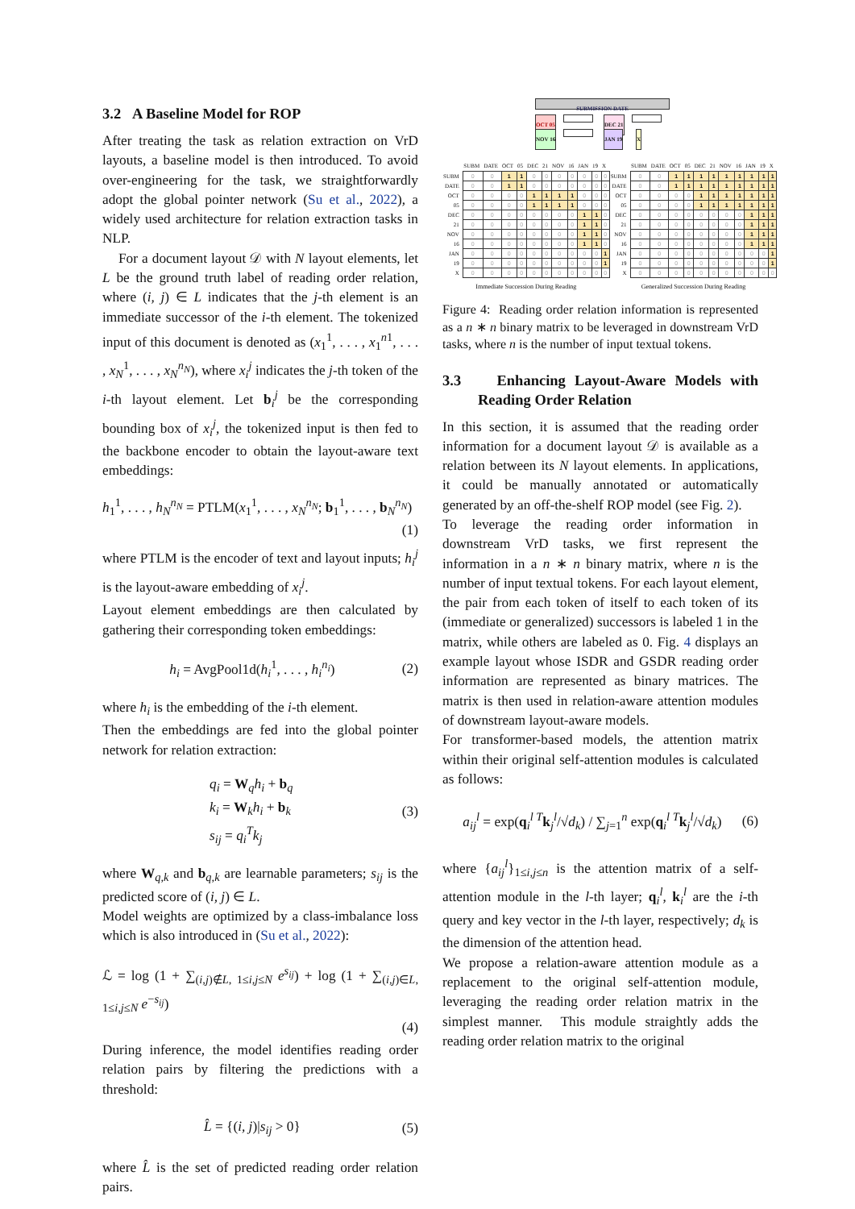3.2 A Baseline Model for ROP
After treating the task as relation extraction on VrD layouts, a baseline model is then introduced. To avoid over-engineering for the task, we straightforwardly adopt the global pointer network (Su et al., 2022), a widely used architecture for relation extraction tasks in NLP.
For a document layout 𝒟 with N layout elements, let L be the ground truth label of reading order relation, where (i, j) ∈ L indicates that the j-th element is an immediate successor of the i-th element. The tokenized input of this document is denoted as (x<sub>1</sub><sup>1</sup>, . . . , x<sub>1</sub><sup>n1</sup>, . . . , x<sub>N</sub><sup>1</sup>, . . . , x<sub>N</sub><sup>n<sub>N</sub></sup>), where x<sub>i</sub><sup>j</sup> indicates the j-th token of the i-th layout element. Let b<sub>i</sub><sup>j</sup> be the corresponding bounding box of x<sub>i</sub><sup>j</sup>, the tokenized input is then fed to the backbone encoder to obtain the layout-aware text embeddings:
h<sub>1</sub><sup>1</sup>, . . . , h<sub>N</sub><sup>n<sub>N</sub></sup> = PTLM(x<sub>1</sub><sup>1</sup>, . . . , x<sub>N</sub><sup>n<sub>N</sub></sup>; b<sub>1</sub><sup>1</sup>, . . . , b<sub>N</sub><sup>n<sub>N</sub></sup>)
(1)
where PTLM is the encoder of text and layout inputs; h<sub>i</sub><sup>j</sup> is the layout-aware embedding of x<sub>i</sub><sup>j</sup>.
Layout element embeddings are then calculated by gathering their corresponding token embeddings:
h<sub>i</sub> = AvgPool1d(h<sub>i</sub><sup>1</sup>, . . . , h<sub>i</sub><sup>n<sub>i</sub></sup>) (2)
where h<sub>i</sub> is the embedding of the i-th element.
Then the embeddings are fed into the global pointer network for relation extraction:
q<sub>i</sub> = W<sub>q</sub>h<sub>i</sub> + b<sub>q</sub>
k<sub>i</sub> = W<sub>k</sub>h<sub>i</sub> + b<sub>k</sub>
s<sub>ij</sub> = q<sub>i</sub><sup>T</sup>k<sub>j</sub> (3)
where W<sub>q,k</sub> and b<sub>q,k</sub> are learnable parameters; s<sub>ij</sub> is the predicted score of (i, j) ∈ L.
Model weights are optimized by a class-imbalance loss which is also introduced in (Su et al., 2022):
ℒ = log (1 + ∑<sub>(i,j)∉L, 1≤i,j≤N</sub> e<sup>s<sub>ij</sub></sup>) + log (1 + ∑<sub>(i,j)∈L, 1≤i,j≤N</sub> e<sup>−s<sub>ij</sub></sup>)
(4)
During inference, the model identifies reading order relation pairs by filtering the predictions with a threshold:
L̂ = {(i, j)|s<sub>ij</sub> > 0} (5)
where L̂ is the set of predicted reading order relation pairs.
SUBMISSION DATE
OCT 05 DEC 21
NOV 16 JAN 19 X
| | SUBM | DATE | OCT | 05 | DEC | 21 | NOV | 16 | JAN | 19 | X |
| --- | --- | --- | --- | --- | --- | --- | --- | --- | --- | --- | --- |
| SUBM | 0 | 0 | 1 | 1 | 0 | 0 | 0 | 0 | 0 | 0 | 0 |
| DATE | 0 | 0 | 1 | 1 | 0 | 0 | 0 | 0 | 0 | 0 | 0 |
| OCT | 0 | 0 | 0 | 0 | 1 | 1 | 1 | 1 | 0 | 0 | 0 |
| 05 | 0 | 0 | 0 | 0 | 1 | 1 | 1 | 1 | 0 | 0 | 0 |
| DEC | 0 | 0 | 0 | 0 | 0 | 0 | 0 | 0 | 1 | 1 | 0 |
| 21 | 0 | 0 | 0 | 0 | 0 | 0 | 0 | 0 | 1 | 1 | 0 |
| NOV | 0 | 0 | 0 | 0 | 0 | 0 | 0 | 0 | 1 | 1 | 0 |
| 16 | 0 | 0 | 0 | 0 | 0 | 0 | 0 | 0 | 1 | 1 | 0 |
| JAN | 0 | 0 | 0 | 0 | 0 | 0 | 0 | 0 | 0 | 0 | 1 |
| 19 | 0 | 0 | 0 | 0 | 0 | 0 | 0 | 0 | 0 | 0 | 1 |
| X | 0 | 0 | 0 | 0 | 0 | 0 | 0 | 0 | 0 | 0 | 0 |
Immediate Succession During Reading
| | SUBM | DATE | OCT | 05 | DEC | 21 | NOV | 16 | JAN | 19 | X |
| --- | --- | --- | --- | --- | --- | --- | --- | --- | --- | --- | --- |
| SUBM | 0 | 0 | 1 | 1 | 1 | 1 | 1 | 1 | 1 | 1 | 1 |
| DATE | 0 | 0 | 1 | 1 | 1 | 1 | 1 | 1 | 1 | 1 | 1 |
| OCT | 0 | 0 | 0 | 0 | 1 | 1 | 1 | 1 | 1 | 1 | 1 |
| 05 | 0 | 0 | 0 | 0 | 1 | 1 | 1 | 1 | 1 | 1 | 1 |
| DEC | 0 | 0 | 0 | 0 | 0 | 0 | 0 | 0 | 1 | 1 | 1 |
| 21 | 0 | 0 | 0 | 0 | 0 | 0 | 0 | 0 | 1 | 1 | 1 |
| NOV | 0 | 0 | 0 | 0 | 0 | 0 | 0 | 0 | 1 | 1 | 1 |
| 16 | 0 | 0 | 0 | 0 | 0 | 0 | 0 | 0 | 1 | 1 | 1 |
| JAN | 0 | 0 | 0 | 0 | 0 | 0 | 0 | 0 | 0 | 0 | 1 |
| 19 | 0 | 0 | 0 | 0 | 0 | 0 | 0 | 0 | 0 | 0 | 1 |
| X | 0 | 0 | 0 | 0 | 0 | 0 | 0 | 0 | 0 | 0 | 0 |
Generalized Succession During Reading
Figure 4: Reading order relation information is represented as a n ∗ n binary matrix to be leveraged in downstream VrD tasks, where n is the number of input textual tokens.
3.3 Enhancing Layout-Aware Models with Reading Order Relation
In this section, it is assumed that the reading order information for a document layout 𝒟 is available as a relation between its N layout elements. In applications, it could be manually annotated or automatically generated by an off-the-shelf ROP model (see Fig. 2).
To leverage the reading order information in downstream VrD tasks, we first represent the information in a n ∗ n binary matrix, where n is the number of input textual tokens. For each layout element, the pair from each token of itself to each token of its (immediate or generalized) successors is labeled 1 in the matrix, while others are labeled as 0. Fig. 4 displays an example layout whose ISDR and GSDR reading order information are represented as binary matrices. The matrix is then used in relation-aware attention modules of downstream layout-aware models.
For transformer-based models, the attention matrix within their original self-attention modules is calculated as follows:
a<sub>ij</sub><sup>l</sup> = exp(q<sub>i</sub><sup>l T</sup>k<sub>j</sub><sup>l</sup>/√d<sub>k</sub>) / ∑<sub>j=1</sub><sup>n</sup> exp(q<sub>i</sub><sup>l T</sup>k<sub>j</sub><sup>l</sup>/√d<sub>k</sub>) (6)
where {a<sub>ij</sub><sup>l</sup>}<sub>1≤i,j≤n</sub> is the attention matrix of a self-attention module in the l-th layer; q<sub>i</sub><sup>l</sup>, k<sub>i</sub><sup>l</sup> are the i-th query and key vector in the l-th layer, respectively; d<sub>k</sub> is the dimension of the attention head.
We propose a relation-aware attention module as a replacement to the original self-attention module, leveraging the reading order relation matrix in the simplest manner. This module straightly adds the reading order relation matrix to the original